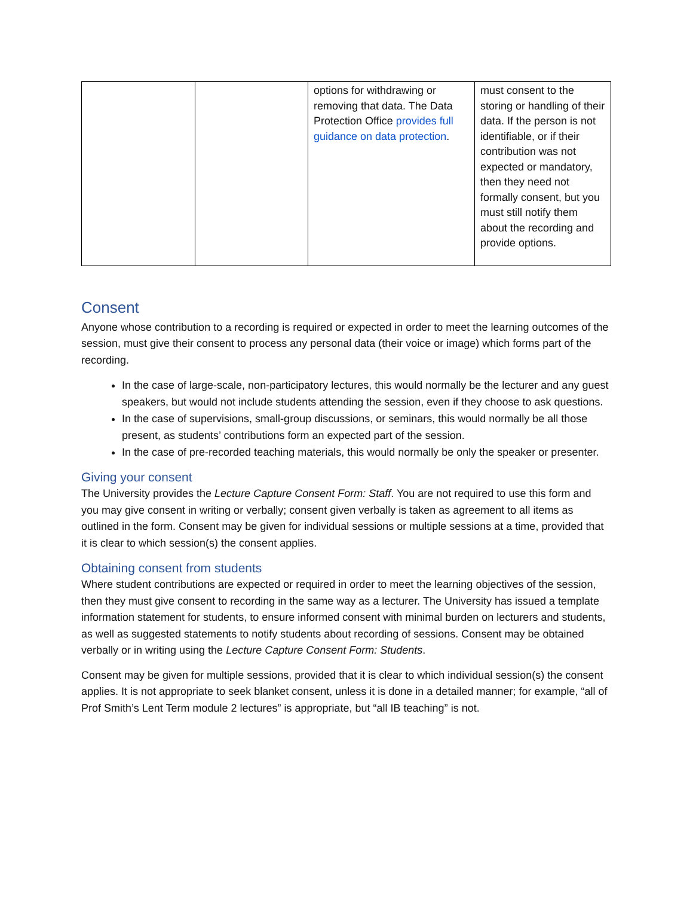| | | options for withdrawing or removing that data. The Data Protection Office provides full guidance on data protection . | must consent to the storing or handling of their data. If the person is not identifiable, or if their contribution was not expected or mandatory, then they need not formally consent, but you must still notify them about the recording and provide options. |
Consent
Anyone whose contribution to a recording is required or expected in order to meet the learning outcomes of the session, must give their consent to process any personal data (their voice or image) which forms part of the recording.
In the case of large-scale, non-participatory lectures, this would normally be the lecturer and any guest speakers, but would not include students attending the session, even if they choose to ask questions.
In the case of supervisions, small-group discussions, or seminars, this would normally be all those present, as students’ contributions form an expected part of the session.
In the case of pre-recorded teaching materials, this would normally be only the speaker or presenter.
Giving your consent
The University provides the Lecture Capture Consent Form: Staff. You are not required to use this form and you may give consent in writing or verbally; consent given verbally is taken as agreement to all items as outlined in the form. Consent may be given for individual sessions or multiple sessions at a time, provided that it is clear to which session(s) the consent applies.
Obtaining consent from students
Where student contributions are expected or required in order to meet the learning objectives of the session, then they must give consent to recording in the same way as a lecturer. The University has issued a template information statement for students, to ensure informed consent with minimal burden on lecturers and students, as well as suggested statements to notify students about recording of sessions. Consent may be obtained verbally or in writing using the Lecture Capture Consent Form: Students.
Consent may be given for multiple sessions, provided that it is clear to which individual session(s) the consent applies. It is not appropriate to seek blanket consent, unless it is done in a detailed manner; for example, “all of Prof Smith’s Lent Term module 2 lectures” is appropriate, but “all IB teaching” is not.